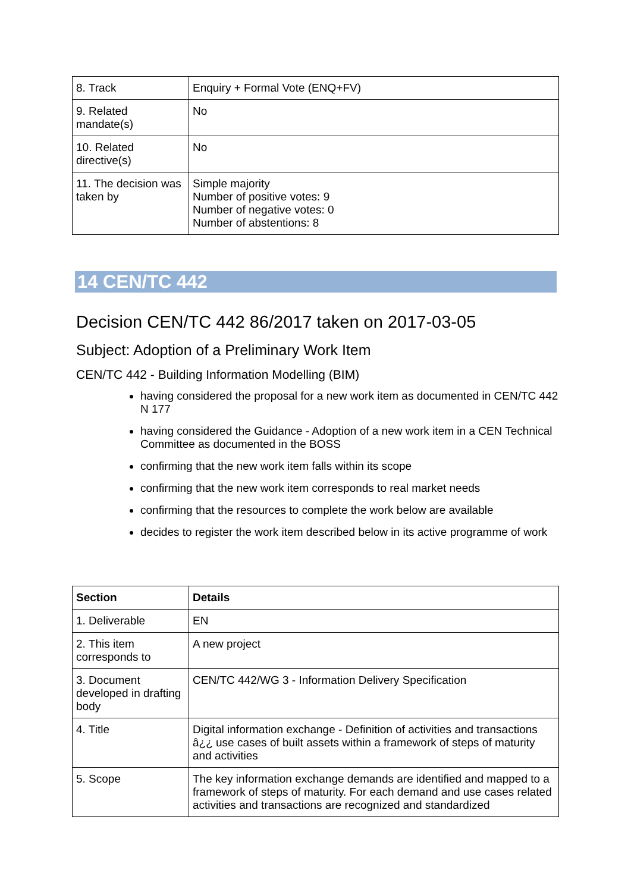| 8. Track | Enquiry + Formal Vote (ENQ+FV) |
| 9. Related mandate(s) | No |
| 10. Related directive(s) | No |
| 11. The decision was taken by | Simple majority Number of positive votes: 9 Number of negative votes: 0 Number of abstentions: 8 |
14 CEN/TC 442
Decision CEN/TC 442 86/2017 taken on 2017-03-05
Subject: Adoption of a Preliminary Work Item
CEN/TC 442 - Building Information Modelling (BIM)
having considered the proposal for a new work item as documented in CEN/TC 442 N 177
having considered the Guidance - Adoption of a new work item in a CEN Technical Committee as documented in the BOSS
confirming that the new work item falls within its scope
confirming that the new work item corresponds to real market needs
confirming that the resources to complete the work below are available
decides to register the work item described below in its active programme of work
| Section | Details |
| --- | --- |
| 1. Deliverable | EN |
| 2. This item corresponds to | A new project |
| 3. Document developed in drafting body | CEN/TC 442/WG 3 - Information Delivery Specification |
| 4. Title | Digital information exchange - Definition of activities and transactions â¿¿ use cases of built assets within a framework of steps of maturity and activities |
| 5. Scope | The key information exchange demands are identified and mapped to a framework of steps of maturity. For each demand and use cases related activities and transactions are recognized and standardized |